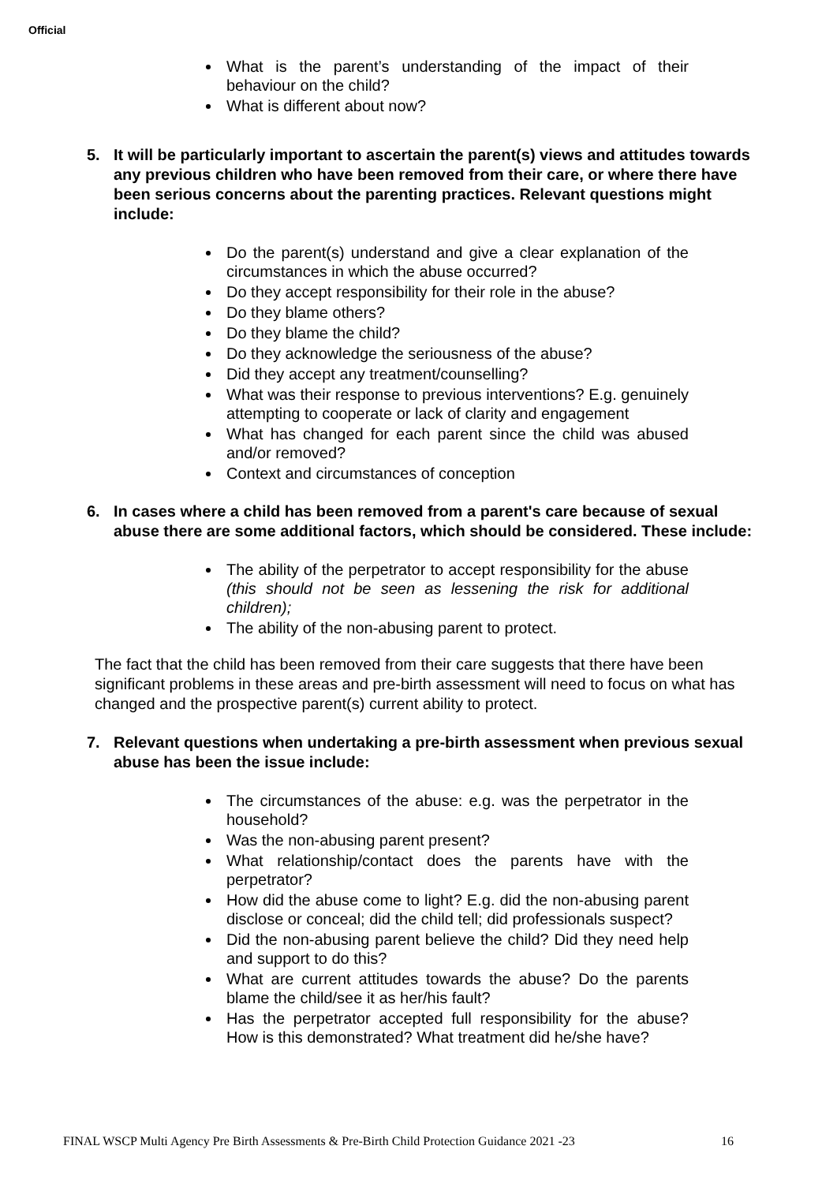Official
What is the parent’s understanding of the impact of their behaviour on the child?
What is different about now?
5. It will be particularly important to ascertain the parent(s) views and attitudes towards any previous children who have been removed from their care, or where there have been serious concerns about the parenting practices. Relevant questions might include:
Do the parent(s) understand and give a clear explanation of the circumstances in which the abuse occurred?
Do they accept responsibility for their role in the abuse?
Do they blame others?
Do they blame the child?
Do they acknowledge the seriousness of the abuse?
Did they accept any treatment/counselling?
What was their response to previous interventions? E.g. genuinely attempting to cooperate or lack of clarity and engagement
What has changed for each parent since the child was abused and/or removed?
Context and circumstances of conception
6. In cases where a child has been removed from a parent's care because of sexual abuse there are some additional factors, which should be considered. These include:
The ability of the perpetrator to accept responsibility for the abuse (this should not be seen as lessening the risk for additional children);
The ability of the non-abusing parent to protect.
The fact that the child has been removed from their care suggests that there have been significant problems in these areas and pre-birth assessment will need to focus on what has changed and the prospective parent(s) current ability to protect.
7. Relevant questions when undertaking a pre-birth assessment when previous sexual abuse has been the issue include:
The circumstances of the abuse: e.g. was the perpetrator in the household?
Was the non-abusing parent present?
What relationship/contact does the parents have with the perpetrator?
How did the abuse come to light? E.g. did the non-abusing parent disclose or conceal; did the child tell; did professionals suspect?
Did the non-abusing parent believe the child? Did they need help and support to do this?
What are current attitudes towards the abuse? Do the parents blame the child/see it as her/his fault?
Has the perpetrator accepted full responsibility for the abuse? How is this demonstrated? What treatment did he/she have?
FINAL WSCP Multi Agency Pre Birth Assessments & Pre-Birth Child Protection Guidance 2021 -23 16